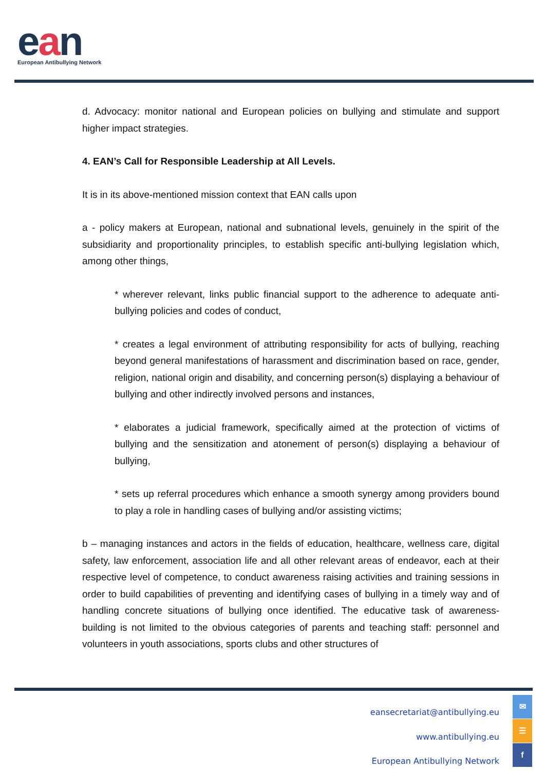ean
European Antibullying Network
d. Advocacy: monitor national and European policies on bullying and stimulate and support higher impact strategies.
4. EAN’s Call for Responsible Leadership at All Levels.
It is in its above-mentioned mission context that EAN calls upon
a - policy makers at European, national and subnational levels, genuinely in the spirit of the subsidiarity and proportionality principles, to establish specific anti-bullying legislation which, among other things,
* wherever relevant, links public financial support to the adherence to adequate anti-bullying policies and codes of conduct,
* creates a legal environment of attributing responsibility for acts of bullying, reaching beyond general manifestations of harassment and discrimination based on race, gender, religion, national origin and disability, and concerning person(s) displaying a behaviour of bullying and other indirectly involved persons and instances,
* elaborates a judicial framework, specifically aimed at the protection of victims of bullying and the sensitization and atonement of person(s) displaying a behaviour of bullying,
* sets up referral procedures which enhance a smooth synergy among providers bound to play a role in handling cases of bullying and/or assisting victims;
b – managing instances and actors in the fields of education, healthcare, wellness care, digital safety, law enforcement, association life and all other relevant areas of endeavor, each at their respective level of competence, to conduct awareness raising activities and training sessions in order to build capabilities of preventing and identifying cases of bullying in a timely way and of handling concrete situations of bullying once identified. The educative task of awareness-building is not limited to the obvious categories of parents and teaching staff: personnel and volunteers in youth associations, sports clubs and other structures of
eansecretariat@antibullying.eu
www.antibullying.eu
European Antibullying Network
✉
☰
f